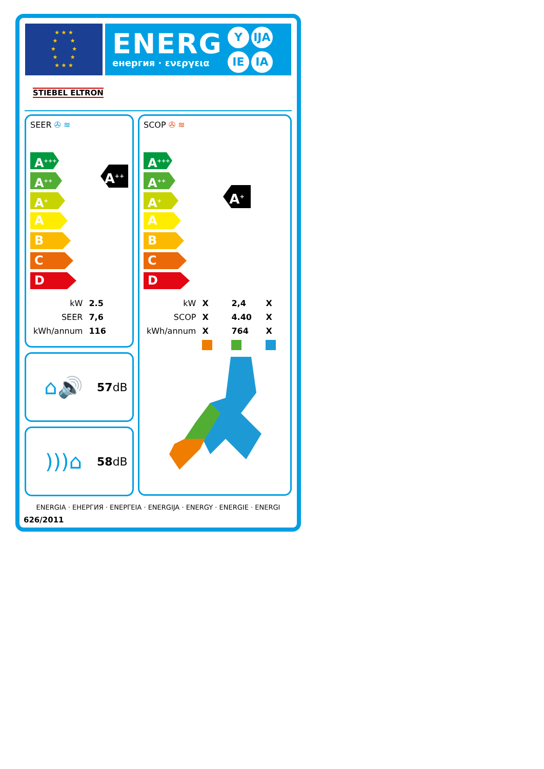★ ★ ★
★ ★
★ ★
★ ★
★ ★ ★
ENERG
енергия · ενεργεια
Y IJA IE IA
STIEBEL ELTRON
SEER ✇ ≋
A<sup>+++</sup>
A<sup>++</sup>
A<sup>+</sup>
A
B
C
D
A<sup>++</sup>
| kW | 2.5 |
| SEER | 7,6 |
| kWh/annum | 116 |
⌂🔊
57dB
)))⌂
58dB
SCOP ✇ ≋
A<sup>+++</sup>
A<sup>++</sup>
A<sup>+</sup>
A
B
C
D
A<sup>+</sup>
| kW | X | 2,4 | X |
| SCOP | X | 4.40 | X |
| kWh/annum | X | 764 | X |
ENERGIA · ЕНЕРГИЯ · ΕΝΕΡΓΕΙΑ · ENERGIJA · ENERGY · ENERGIE · ENERGI
626/2011